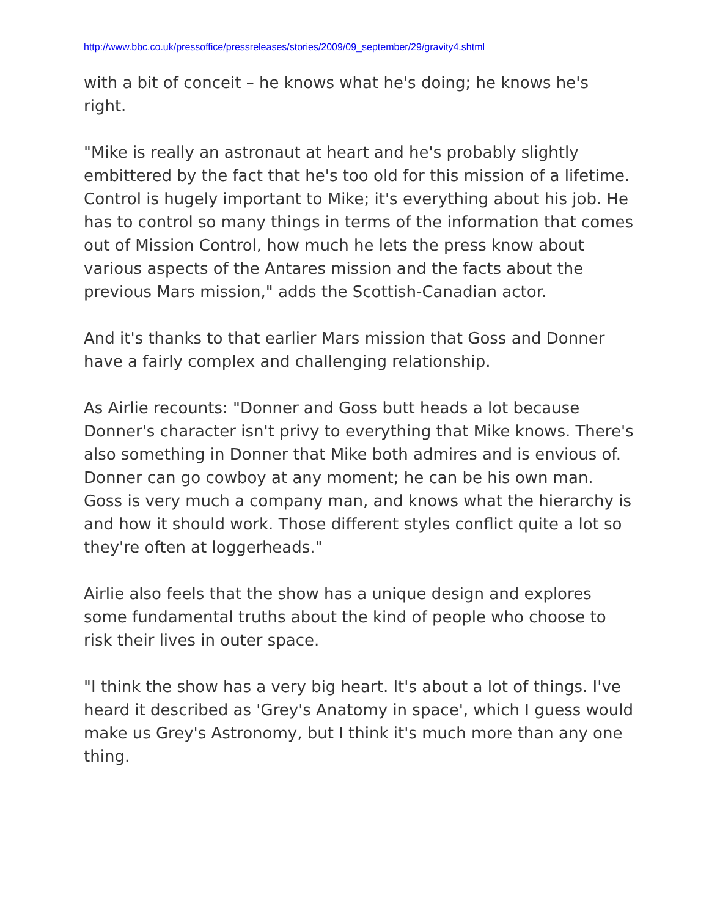http://www.bbc.co.uk/pressoffice/pressreleases/stories/2009/09_september/29/gravity4.shtml
with a bit of conceit – he knows what he's doing; he knows he's right.
"Mike is really an astronaut at heart and he's probably slightly embittered by the fact that he's too old for this mission of a lifetime. Control is hugely important to Mike; it's everything about his job. He has to control so many things in terms of the information that comes out of Mission Control, how much he lets the press know about various aspects of the Antares mission and the facts about the previous Mars mission," adds the Scottish-Canadian actor.
And it's thanks to that earlier Mars mission that Goss and Donner have a fairly complex and challenging relationship.
As Airlie recounts: "Donner and Goss butt heads a lot because Donner's character isn't privy to everything that Mike knows. There's also something in Donner that Mike both admires and is envious of. Donner can go cowboy at any moment; he can be his own man. Goss is very much a company man, and knows what the hierarchy is and how it should work. Those different styles conflict quite a lot so they're often at loggerheads."
Airlie also feels that the show has a unique design and explores some fundamental truths about the kind of people who choose to risk their lives in outer space.
"I think the show has a very big heart. It's about a lot of things. I've heard it described as 'Grey's Anatomy in space', which I guess would make us Grey's Astronomy, but I think it's much more than any one thing.